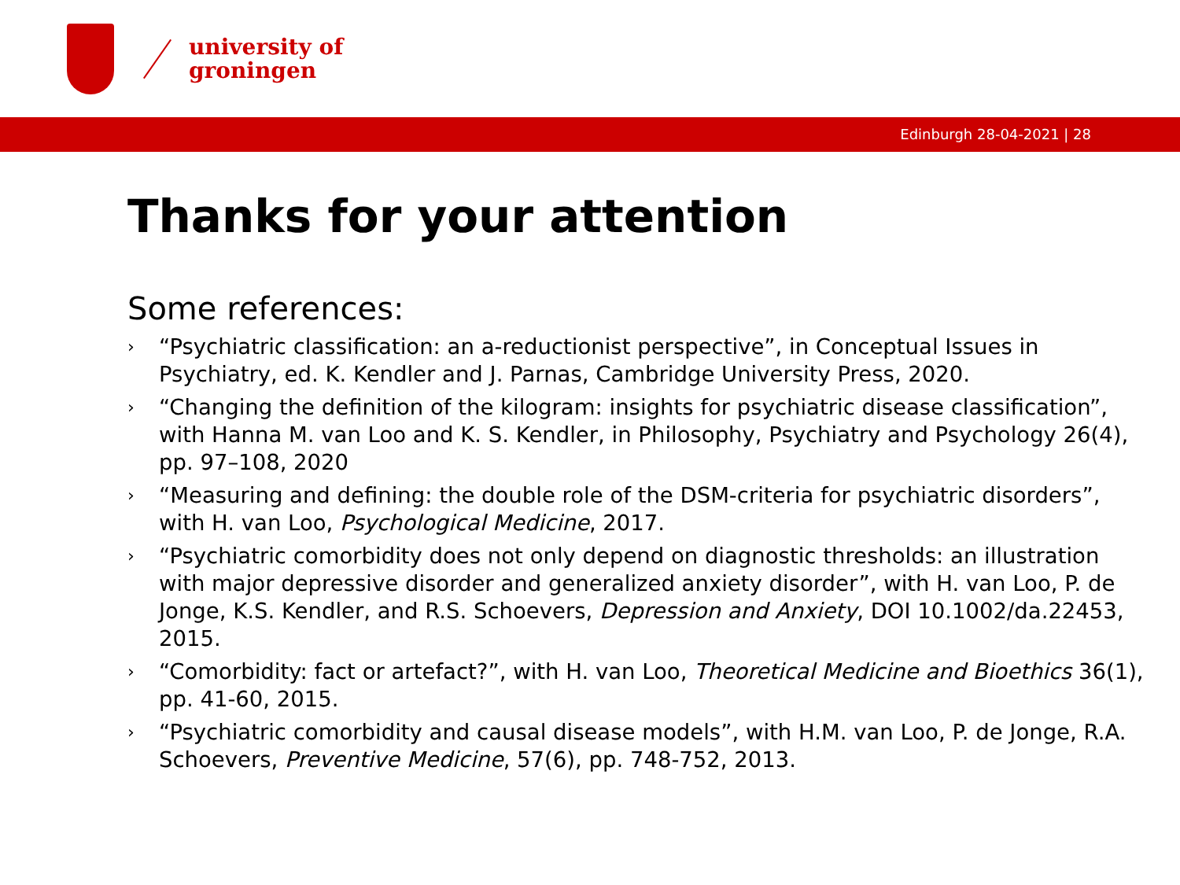university of
groningen
Edinburgh 28-04-2021 | 28
Thanks for your attention
Some references:
› “Psychiatric classification: an a-reductionist perspective”, in Conceptual Issues in Psychiatry, ed. K. Kendler and J. Parnas, Cambridge University Press, 2020.
› “Changing the definition of the kilogram: insights for psychiatric disease classification”, with Hanna M. van Loo and K. S. Kendler, in Philosophy, Psychiatry and Psychology 26(4), pp. 97–108, 2020
› “Measuring and defining: the double role of the DSM-criteria for psychiatric disorders”, with H. van Loo, Psychological Medicine, 2017.
› “Psychiatric comorbidity does not only depend on diagnostic thresholds: an illustration with major depressive disorder and generalized anxiety disorder”, with H. van Loo, P. de Jonge, K.S. Kendler, and R.S. Schoevers, Depression and Anxiety, DOI 10.1002/da.22453, 2015.
› “Comorbidity: fact or artefact?”, with H. van Loo, Theoretical Medicine and Bioethics 36(1), pp. 41-60, 2015.
› “Psychiatric comorbidity and causal disease models”, with H.M. van Loo, P. de Jonge, R.A. Schoevers, Preventive Medicine, 57(6), pp. 748-752, 2013.